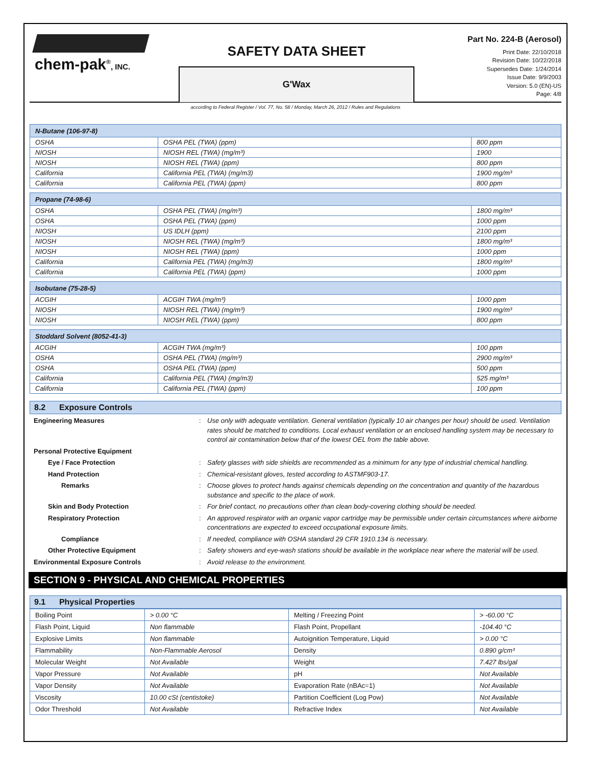chem-pak<sup>®</sup>, INC.
SAFETY DATA SHEET
G'Wax
Part No. 224-B (Aerosol)
Print Date: 22/10/2018
Revision Date: 10/22/2018
Supersedes Date: 1/24/2014
Issue Date: 9/9/2003
Version: 5.0 (EN)-US
Page: 4/8
according to Federal Register / Vol. 77, No. 58 / Monday, March 26, 2012 / Rules and Regulations
| N-Butane (106-97-8) | | |
| --- | --- | --- |
| OSHA | OSHA PEL (TWA) (ppm) | 800 ppm |
| NIOSH | NIOSH REL (TWA) (mg/m³) | 1900 |
| NIOSH | NIOSH REL (TWA) (ppm) | 800 ppm |
| California | California PEL (TWA) (mg/m3) | 1900 mg/m³ |
| California | California PEL (TWA) (ppm) | 800 ppm |
| Propane (74-98-6) | | |
| --- | --- | --- |
| OSHA | OSHA PEL (TWA) (mg/m³) | 1800 mg/m³ |
| OSHA | OSHA PEL (TWA) (ppm) | 1000 ppm |
| NIOSH | US IDLH (ppm) | 2100 ppm |
| NIOSH | NIOSH REL (TWA) (mg/m³) | 1800 mg/m³ |
| NIOSH | NIOSH REL (TWA) (ppm) | 1000 ppm |
| California | California PEL (TWA) (mg/m3) | 1800 mg/m³ |
| California | California PEL (TWA) (ppm) | 1000 ppm |
| Isobutane (75-28-5) | | |
| --- | --- | --- |
| ACGIH | ACGIH TWA (mg/m³) | 1000 ppm |
| NIOSH | NIOSH REL (TWA) (mg/m³) | 1900 mg/m³ |
| NIOSH | NIOSH REL (TWA) (ppm) | 800 ppm |
| Stoddard Solvent (8052-41-3) | | |
| --- | --- | --- |
| ACGIH | ACGIH TWA (mg/m³) | 100 ppm |
| OSHA | OSHA PEL (TWA) (mg/m³) | 2900 mg/m³ |
| OSHA | OSHA PEL (TWA) (ppm) | 500 ppm |
| California | California PEL (TWA) (mg/m3) | 525 mg/m³ |
| California | California PEL (TWA) (ppm) | 100 ppm |
8.2 Exposure Controls
Engineering Measures : Use only with adequate ventilation. General ventilation (typically 10 air changes per hour) should be used. Ventilation rates should be matched to conditions. Local exhaust ventilation or an enclosed handling system may be necessary to control air contamination below that of the lowest OEL from the table above.
Personal Protective Equipment
Eye / Face Protection : Safety glasses with side shields are recommended as a minimum for any type of industrial chemical handling.
Hand Protection : Chemical-resistant gloves, tested according to ASTMF903-17.
Remarks : Choose gloves to protect hands against chemicals depending on the concentration and quantity of the hazardous substance and specific to the place of work.
Skin and Body Protection : For brief contact, no precautions other than clean body-covering clothing should be needed.
Respiratory Protection : An approved respirator with an organic vapor cartridge may be permissible under certain circumstances where airborne concentrations are expected to exceed occupational exposure limits.
Compliance : If needed, compliance with OSHA standard 29 CFR 1910.134 is necessary.
Other Protective Equipment : Safety showers and eye-wash stations should be available in the workplace near where the material will be used.
Environmental Exposure Controls : Avoid release to the environment.
SECTION 9 - PHYSICAL AND CHEMICAL PROPERTIES
9.1 Physical Properties
| Boiling Point | > 0.00 °C | Melting / Freezing Point | > -60.00 °C |
| Flash Point, Liquid | Non flammable | Flash Point, Propellant | -104.40 °C |
| Explosive Limits | Non flammable | Autoignition Temperature, Liquid | > 0.00 °C |
| Flammability | Non-Flammable Aerosol | Density | 0.890 g/cm³ |
| Molecular Weight | Not Available | Weight | 7.427 lbs/gal |
| Vapor Pressure | Not Available | pH | Not Available |
| Vapor Density | Not Available | Evaporation Rate (nBAc=1) | Not Available |
| Viscosity | 10.00 cSt (centistoke) | Partition Coefficient (Log Pow) | Not Available |
| Odor Threshold | Not Available | Refractive Index | Not Available |